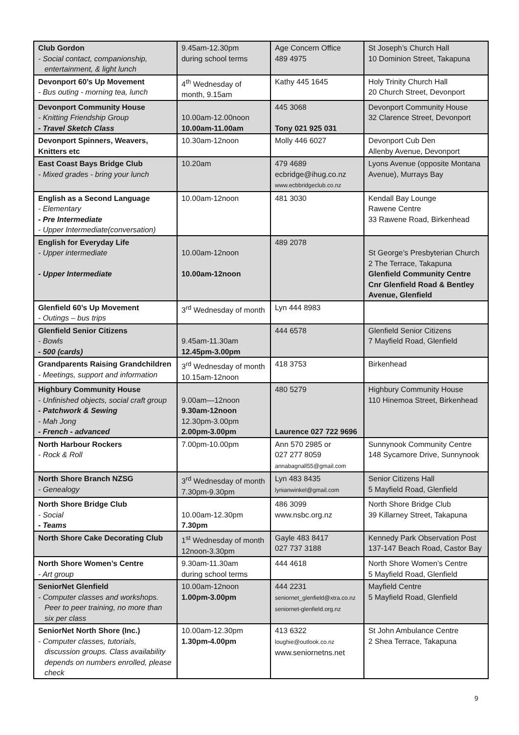| Club Gordon - Social contact, companionship, entertainment, & light lunch | 9.45am-12.30pm during school terms | Age Concern Office 489 4975 | St Joseph’s Church Hall 10 Dominion Street, Takapuna |
| Devonport 60’s Up Movement - Bus outing - morning tea, lunch | 4<sup>th</sup> Wednesday of month, 9.15am | Kathy 445 1645 | Holy Trinity Church Hall 20 Church Street, Devonport |
| Devonport Community House - Knitting Friendship Group - Travel Sketch Class | 10.00am-12.00noon 10.00am-11.00am | 445 3068 Tony 021 925 031 | Devonport Community House 32 Clarence Street, Devonport |
| Devonport Spinners, Weavers, Knitters etc | 10.30am-12noon | Molly 446 6027 | Devonport Cub Den Allenby Avenue, Devonport |
| East Coast Bays Bridge Club - Mixed grades - bring your lunch | 10.20am | 479 4689 ecbridge@ihug.co.nz www.ecbbridgeclub.co.nz | Lyons Avenue (opposite Montana Avenue), Murrays Bay |
| English as a Second Language - Elementary - Pre Intermediate - Upper Intermediate(conversation) | 10.00am-12noon | 481 3030 | Kendall Bay Lounge Rawene Centre 33 Rawene Road, Birkenhead |
| English for Everyday Life - Upper intermediate - Upper Intermediate | 10.00am-12noon 10.00am-12noon | 489 2078 | St George’s Presbyterian Church 2 The Terrace, Takapuna Glenfield Community Centre Cnr Glenfield Road & Bentley Avenue, Glenfield |
| Glenfield 60’s Up Movement - Outings – bus trips | 3<sup>rd</sup> Wednesday of month | Lyn 444 8983 | |
| Glenfield Senior Citizens - Bowls - 500 (cards) | 9.45am-11.30am 12.45pm-3.00pm | 444 6578 | Glenfield Senior Citizens 7 Mayfield Road, Glenfield |
| Grandparents Raising Grandchildren - Meetings, support and information | 3<sup>rd</sup> Wednesday of month 10.15am-12noon | 418 3753 | Birkenhead |
| Highbury Community House - Unfinished objects, social craft group - Patchwork & Sewing - Mah Jong - French - advanced | 9.00am—12noon 9.30am-12noon 12.30pm-3.00pm 2.00pm-3.00pm | 480 5279 Laurence 027 722 9696 | Highbury Community House 110 Hinemoa Street, Birkenhead |
| North Harbour Rockers - Rock & Roll | 7.00pm-10.00pm | Ann 570 2985 or 027 277 8059 annabagnall55@gmail.com | Sunnynook Community Centre 148 Sycamore Drive, Sunnynook |
| North Shore Branch NZSG - Genealogy | 3<sup>rd</sup> Wednesday of month 7.30pm-9.30pm | Lyn 483 8435 lynianwinkel@gmail.com | Senior Citizens Hall 5 Mayfield Road, Glenfield |
| North Shore Bridge Club - Social - Teams | 10.00am-12.30pm 7.30pm | 486 3099 www.nsbc.org.nz | North Shore Bridge Club 39 Killarney Street, Takapuna |
| North Shore Cake Decorating Club | 1<sup>st</sup> Wednesday of month 12noon-3.30pm | Gayle 483 8417 027 737 3188 | Kennedy Park Observation Post 137-147 Beach Road, Castor Bay |
| North Shore Women’s Centre - Art group | 9.30am-11.30am during school terms | 444 4618 | North Shore Women’s Centre 5 Mayfield Road, Glenfield |
| SeniorNet Glenfield - Computer classes and workshops. Peer to peer training, no more than six per class | 10.00am-12noon 1.00pm-3.00pm | 444 2231 seniornet_glenfield@xtra.co.nz seniornet-glenfield.org.nz | Mayfield Centre 5 Mayfield Road, Glenfield |
| SeniorNet North Shore (Inc.) - Computer classes, tutorials, discussion groups. Class availability depends on numbers enrolled, please check | 10.00am-12.30pm 1.30pm-4.00pm | 413 6322 loughie@outlook.co.nz www.seniornetns.net | St John Ambulance Centre 2 Shea Terrace, Takapuna |
9